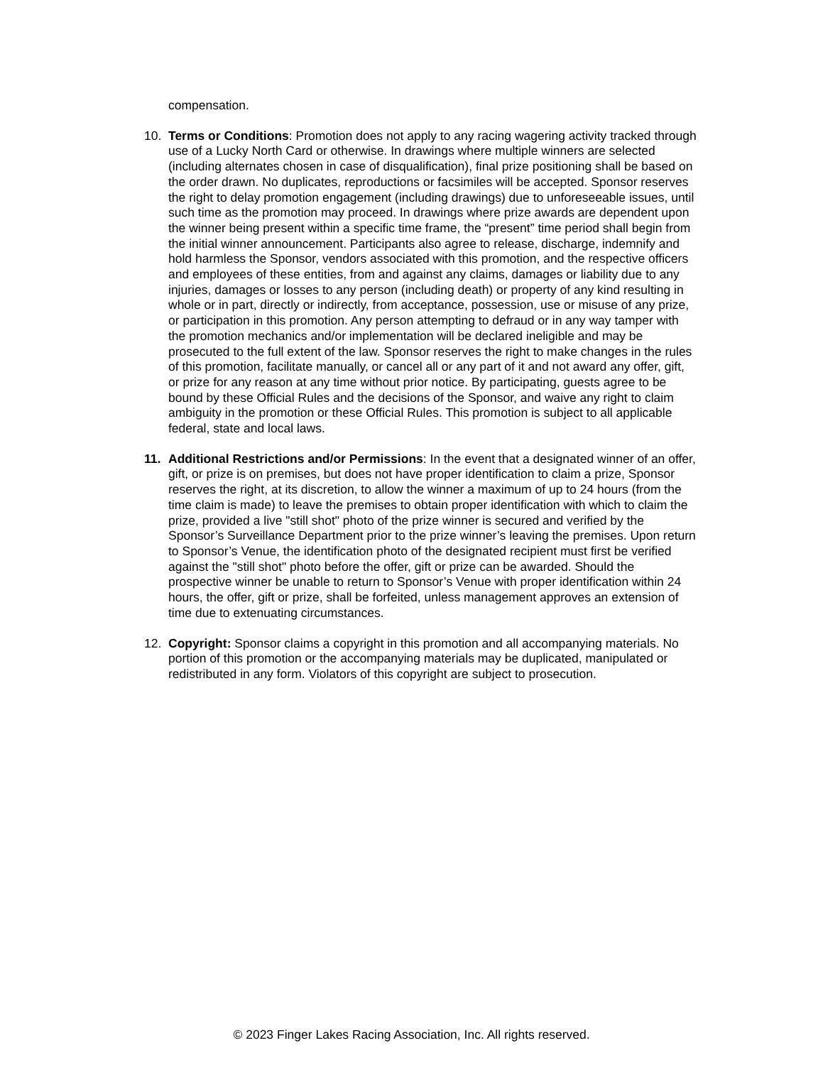compensation.
10. Terms or Conditions: Promotion does not apply to any racing wagering activity tracked through use of a Lucky North Card or otherwise. In drawings where multiple winners are selected (including alternates chosen in case of disqualification), final prize positioning shall be based on the order drawn. No duplicates, reproductions or facsimiles will be accepted. Sponsor reserves the right to delay promotion engagement (including drawings) due to unforeseeable issues, until such time as the promotion may proceed. In drawings where prize awards are dependent upon the winner being present within a specific time frame, the “present” time period shall begin from the initial winner announcement. Participants also agree to release, discharge, indemnify and hold harmless the Sponsor, vendors associated with this promotion, and the respective officers and employees of these entities, from and against any claims, damages or liability due to any injuries, damages or losses to any person (including death) or property of any kind resulting in whole or in part, directly or indirectly, from acceptance, possession, use or misuse of any prize, or participation in this promotion. Any person attempting to defraud or in any way tamper with the promotion mechanics and/or implementation will be declared ineligible and may be prosecuted to the full extent of the law. Sponsor reserves the right to make changes in the rules of this promotion, facilitate manually, or cancel all or any part of it and not award any offer, gift, or prize for any reason at any time without prior notice. By participating, guests agree to be bound by these Official Rules and the decisions of the Sponsor, and waive any right to claim ambiguity in the promotion or these Official Rules. This promotion is subject to all applicable federal, state and local laws.
11. Additional Restrictions and/or Permissions: In the event that a designated winner of an offer, gift, or prize is on premises, but does not have proper identification to claim a prize, Sponsor reserves the right, at its discretion, to allow the winner a maximum of up to 24 hours (from the time claim is made) to leave the premises to obtain proper identification with which to claim the prize, provided a live "still shot" photo of the prize winner is secured and verified by the Sponsor’s Surveillance Department prior to the prize winner’s leaving the premises. Upon return to Sponsor’s Venue, the identification photo of the designated recipient must first be verified against the "still shot" photo before the offer, gift or prize can be awarded. Should the prospective winner be unable to return to Sponsor’s Venue with proper identification within 24 hours, the offer, gift or prize, shall be forfeited, unless management approves an extension of time due to extenuating circumstances.
12. Copyright: Sponsor claims a copyright in this promotion and all accompanying materials. No portion of this promotion or the accompanying materials may be duplicated, manipulated or redistributed in any form. Violators of this copyright are subject to prosecution.
© 2023 Finger Lakes Racing Association, Inc. All rights reserved.